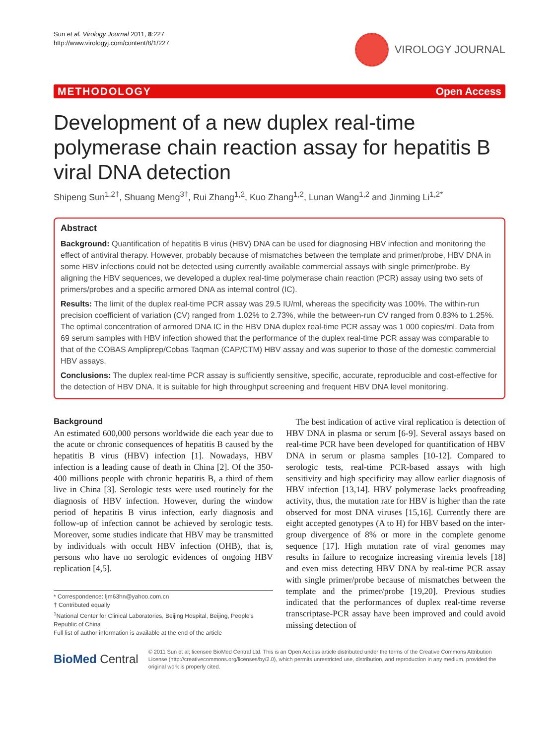Sun et al. Virology Journal 2011, 8:227
http://www.virologyj.com/content/8/1/227
VIROLOGY JOURNAL
METHODOLOGY Open Access
Development of a new duplex real-time polymerase chain reaction assay for hepatitis B viral DNA detection
Shipeng Sun<sup>1,2†</sup>, Shuang Meng<sup>3†</sup>, Rui Zhang<sup>1,2</sup>, Kuo Zhang<sup>1,2</sup>, Lunan Wang<sup>1,2</sup> and Jinming Li<sup>1,2*</sup>
Abstract
Background: Quantification of hepatitis B virus (HBV) DNA can be used for diagnosing HBV infection and monitoring the effect of antiviral therapy. However, probably because of mismatches between the template and primer/probe, HBV DNA in some HBV infections could not be detected using currently available commercial assays with single primer/probe. By aligning the HBV sequences, we developed a duplex real-time polymerase chain reaction (PCR) assay using two sets of primers/probes and a specific armored DNA as internal control (IC).
Results: The limit of the duplex real-time PCR assay was 29.5 IU/ml, whereas the specificity was 100%. The within-run precision coefficient of variation (CV) ranged from 1.02% to 2.73%, while the between-run CV ranged from 0.83% to 1.25%. The optimal concentration of armored DNA IC in the HBV DNA duplex real-time PCR assay was 1 000 copies/ml. Data from 69 serum samples with HBV infection showed that the performance of the duplex real-time PCR assay was comparable to that of the COBAS Ampliprep/Cobas Taqman (CAP/CTM) HBV assay and was superior to those of the domestic commercial HBV assays.
Conclusions: The duplex real-time PCR assay is sufficiently sensitive, specific, accurate, reproducible and cost-effective for the detection of HBV DNA. It is suitable for high throughput screening and frequent HBV DNA level monitoring.
Background
An estimated 600,000 persons worldwide die each year due to the acute or chronic consequences of hepatitis B caused by the hepatitis B virus (HBV) infection [1]. Nowadays, HBV infection is a leading cause of death in China [2]. Of the 350-400 millions people with chronic hepatitis B, a third of them live in China [3]. Serologic tests were used routinely for the diagnosis of HBV infection. However, during the window period of hepatitis B virus infection, early diagnosis and follow-up of infection cannot be achieved by serologic tests. Moreover, some studies indicate that HBV may be transmitted by individuals with occult HBV infection (OHB), that is, persons who have no serologic evidences of ongoing HBV replication [4,5].
* Correspondence: ljm63hn@yahoo.com.cn
† Contributed equally
<sup>1</sup> National Center for Clinical Laboratories, Beijing Hospital, Beijing, People's Republic of China
Full list of author information is available at the end of the article
The best indication of active viral replication is detection of HBV DNA in plasma or serum [6-9]. Several assays based on real-time PCR have been developed for quantification of HBV DNA in serum or plasma samples [10-12]. Compared to serologic tests, real-time PCR-based assays with high sensitivity and high specificity may allow earlier diagnosis of HBV infection [13,14]. HBV polymerase lacks proofreading activity, thus, the mutation rate for HBV is higher than the rate observed for most DNA viruses [15,16]. Currently there are eight accepted genotypes (A to H) for HBV based on the inter-group divergence of 8% or more in the complete genome sequence [17]. High mutation rate of viral genomes may results in failure to recognize increasing viremia levels [18] and even miss detecting HBV DNA by real-time PCR assay with single primer/probe because of mismatches between the template and the primer/probe [19,20]. Previous studies indicated that the performances of duplex real-time reverse transcriptase-PCR assay have been improved and could avoid missing detection of
BioMed Central
© 2011 Sun et al; licensee BioMed Central Ltd. This is an Open Access article distributed under the terms of the Creative Commons Attribution License (http://creativecommons.org/licenses/by/2.0), which permits unrestricted use, distribution, and reproduction in any medium, provided the original work is properly cited.